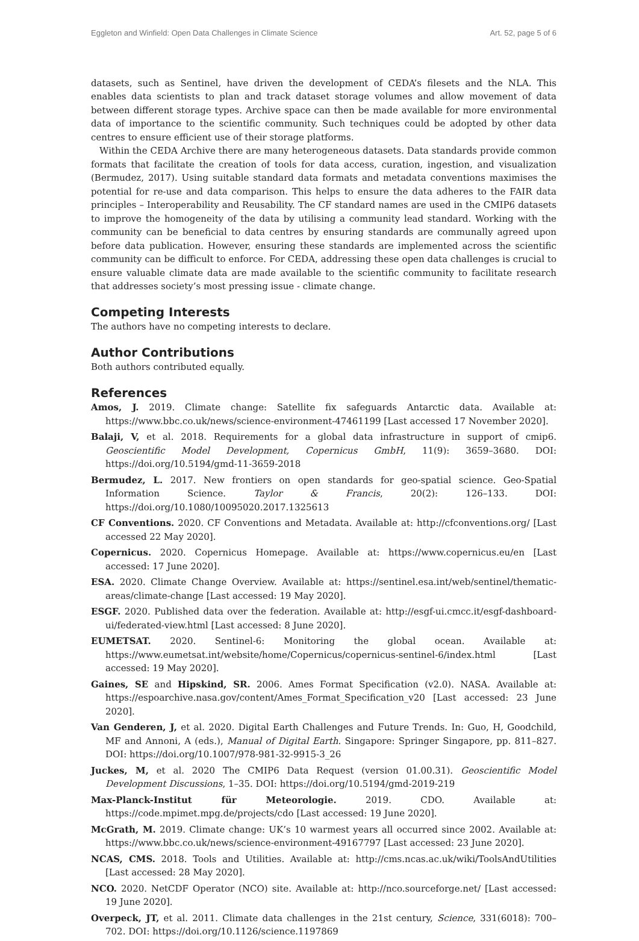Eggleton and Winfield: Open Data Challenges in Climate Science Art. 52, page 5 of 6
datasets, such as Sentinel, have driven the development of CEDA’s filesets and the NLA. This enables data scientists to plan and track dataset storage volumes and allow movement of data between different storage types. Archive space can then be made available for more environmental data of importance to the scientific community. Such techniques could be adopted by other data centres to ensure efficient use of their storage platforms.
Within the CEDA Archive there are many heterogeneous datasets. Data standards provide common formats that facilitate the creation of tools for data access, curation, ingestion, and visualization (Bermudez, 2017). Using suitable standard data formats and metadata conventions maximises the potential for re-use and data comparison. This helps to ensure the data adheres to the FAIR data principles – Interoperability and Reusability. The CF standard names are used in the CMIP6 datasets to improve the homogeneity of the data by utilising a community lead standard. Working with the community can be beneficial to data centres by ensuring standards are communally agreed upon before data publication. However, ensuring these standards are implemented across the scientific community can be difficult to enforce. For CEDA, addressing these open data challenges is crucial to ensure valuable climate data are made available to the scientific community to facilitate research that addresses society’s most pressing issue - climate change.
Competing Interests
The authors have no competing interests to declare.
Author Contributions
Both authors contributed equally.
References
Amos, J. 2019. Climate change: Satellite fix safeguards Antarctic data. Available at: https://www.bbc.co.uk/news/science-environment-47461199 [Last accessed 17 November 2020].
Balaji, V, et al. 2018. Requirements for a global data infrastructure in support of cmip6. Geoscientific Model Development, Copernicus GmbH, 11(9): 3659–3680. DOI: https://doi.org/10.5194/gmd-11-3659-2018
Bermudez, L. 2017. New frontiers on open standards for geo-spatial science. Geo-Spatial Information Science. Taylor & Francis, 20(2): 126–133. DOI: https://doi.org/10.1080/10095020.2017.1325613
CF Conventions. 2020. CF Conventions and Metadata. Available at: http://cfconventions.org/ [Last accessed 22 May 2020].
Copernicus. 2020. Copernicus Homepage. Available at: https://www.copernicus.eu/en [Last accessed: 17 June 2020].
ESA. 2020. Climate Change Overview. Available at: https://sentinel.esa.int/web/sentinel/thematic-areas/climate-change [Last accessed: 19 May 2020].
ESGF. 2020. Published data over the federation. Available at: http://esgf-ui.cmcc.it/esgf-dashboard-ui/federated-view.html [Last accessed: 8 June 2020].
EUMETSAT. 2020. Sentinel-6: Monitoring the global ocean. Available at: https://www.eumetsat.int/website/home/Copernicus/copernicus-sentinel-6/index.html [Last accessed: 19 May 2020].
Gaines, SE and Hipskind, SR. 2006. Ames Format Specification (v2.0). NASA. Available at: https://espoarchive.nasa.gov/content/Ames_Format_Specification_v20 [Last accessed: 23 June 2020].
Van Genderen, J, et al. 2020. Digital Earth Challenges and Future Trends. In: Guo, H, Goodchild, MF and Annoni, A (eds.), Manual of Digital Earth. Singapore: Springer Singapore, pp. 811–827. DOI: https://doi.org/10.1007/978-981-32-9915-3_26
Juckes, M, et al. 2020 The CMIP6 Data Request (version 01.00.31). Geoscientific Model Development Discussions, 1–35. DOI: https://doi.org/10.5194/gmd-2019-219
Max-Planck-Institut für Meteorologie. 2019. CDO. Available at: https://code.mpimet.mpg.de/projects/cdo [Last accessed: 19 June 2020].
McGrath, M. 2019. Climate change: UK’s 10 warmest years all occurred since 2002. Available at: https://www.bbc.co.uk/news/science-environment-49167797 [Last accessed: 23 June 2020].
NCAS, CMS. 2018. Tools and Utilities. Available at: http://cms.ncas.ac.uk/wiki/ToolsAndUtilities [Last accessed: 28 May 2020].
NCO. 2020. NetCDF Operator (NCO) site. Available at: http://nco.sourceforge.net/ [Last accessed: 19 June 2020].
Overpeck, JT, et al. 2011. Climate data challenges in the 21st century, Science, 331(6018): 700–702. DOI: https://doi.org/10.1126/science.1197869